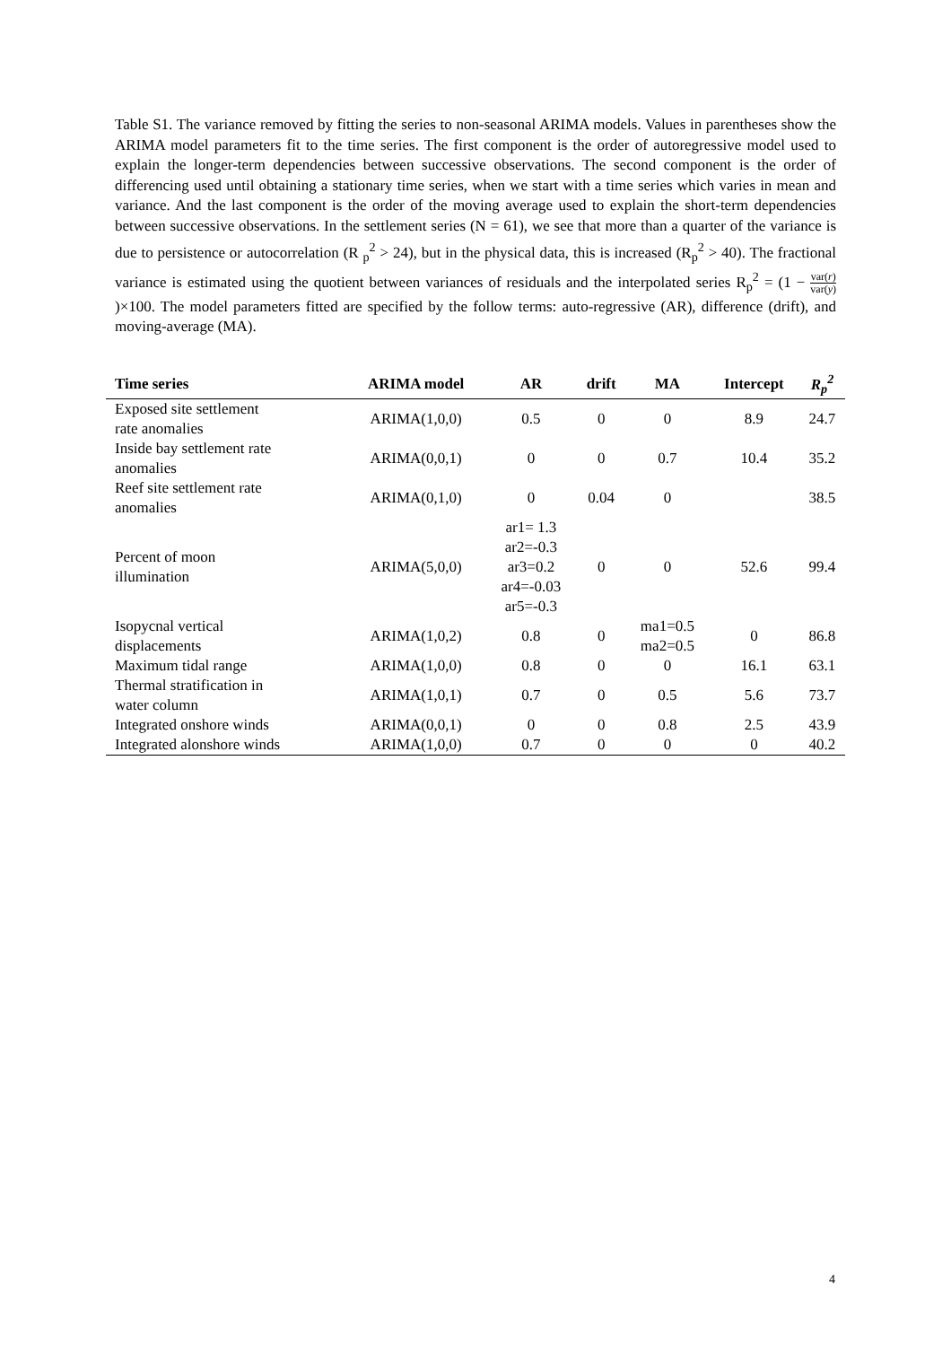Table S1. The variance removed by fitting the series to non-seasonal ARIMA models. Values in parentheses show the ARIMA model parameters fit to the time series. The first component is the order of autoregressive model used to explain the longer-term dependencies between successive observations. The second component is the order of differencing used until obtaining a stationary time series, when we start with a time series which varies in mean and variance. And the last component is the order of the moving average used to explain the short-term dependencies between successive observations. In the settlement series (N = 61), we see that more than a quarter of the variance is due to persistence or autocorrelation (R <sub>p</sub><sup>2</sup> > 24), but in the physical data, this is increased (R<sub>p</sub><sup>2</sup> > 40). The fractional variance is estimated using the quotient between variances of residuals and the interpolated series R<sub>p</sub><sup>2</sup> = (1 − var(r) var(y))×100. The model parameters fitted are specified by the follow terms: auto-regressive (AR), difference (drift), and moving-average (MA).
| Time series | ARIMA model | AR | drift | MA | Intercept | R<sub>p</sub><sup>2</sup> |
| --- | --- | --- | --- | --- | --- | --- |
| Exposed site settlement rate anomalies | ARIMA(1,0,0) | 0.5 | 0 | 0 | 8.9 | 24.7 |
| Inside bay settlement rate anomalies | ARIMA(0,0,1) | 0 | 0 | 0.7 | 10.4 | 35.2 |
| Reef site settlement rate anomalies | ARIMA(0,1,0) | 0 | 0.04 | 0 | | 38.5 |
| Percent of moon illumination | ARIMA(5,0,0) | ar1= 1.3 ar2=-0.3 ar3=0.2 ar4=-0.03 ar5=-0.3 | 0 | 0 | 52.6 | 99.4 |
| Isopycnal vertical displacements | ARIMA(1,0,2) | 0.8 | 0 | ma1=0.5 ma2=0.5 | 0 | 86.8 |
| Maximum tidal range | ARIMA(1,0,0) | 0.8 | 0 | 0 | 16.1 | 63.1 |
| Thermal stratification in water column | ARIMA(1,0,1) | 0.7 | 0 | 0.5 | 5.6 | 73.7 |
| Integrated onshore winds | ARIMA(0,0,1) | 0 | 0 | 0.8 | 2.5 | 43.9 |
| Integrated alonshore winds | ARIMA(1,0,0) | 0.7 | 0 | 0 | 0 | 40.2 |
4